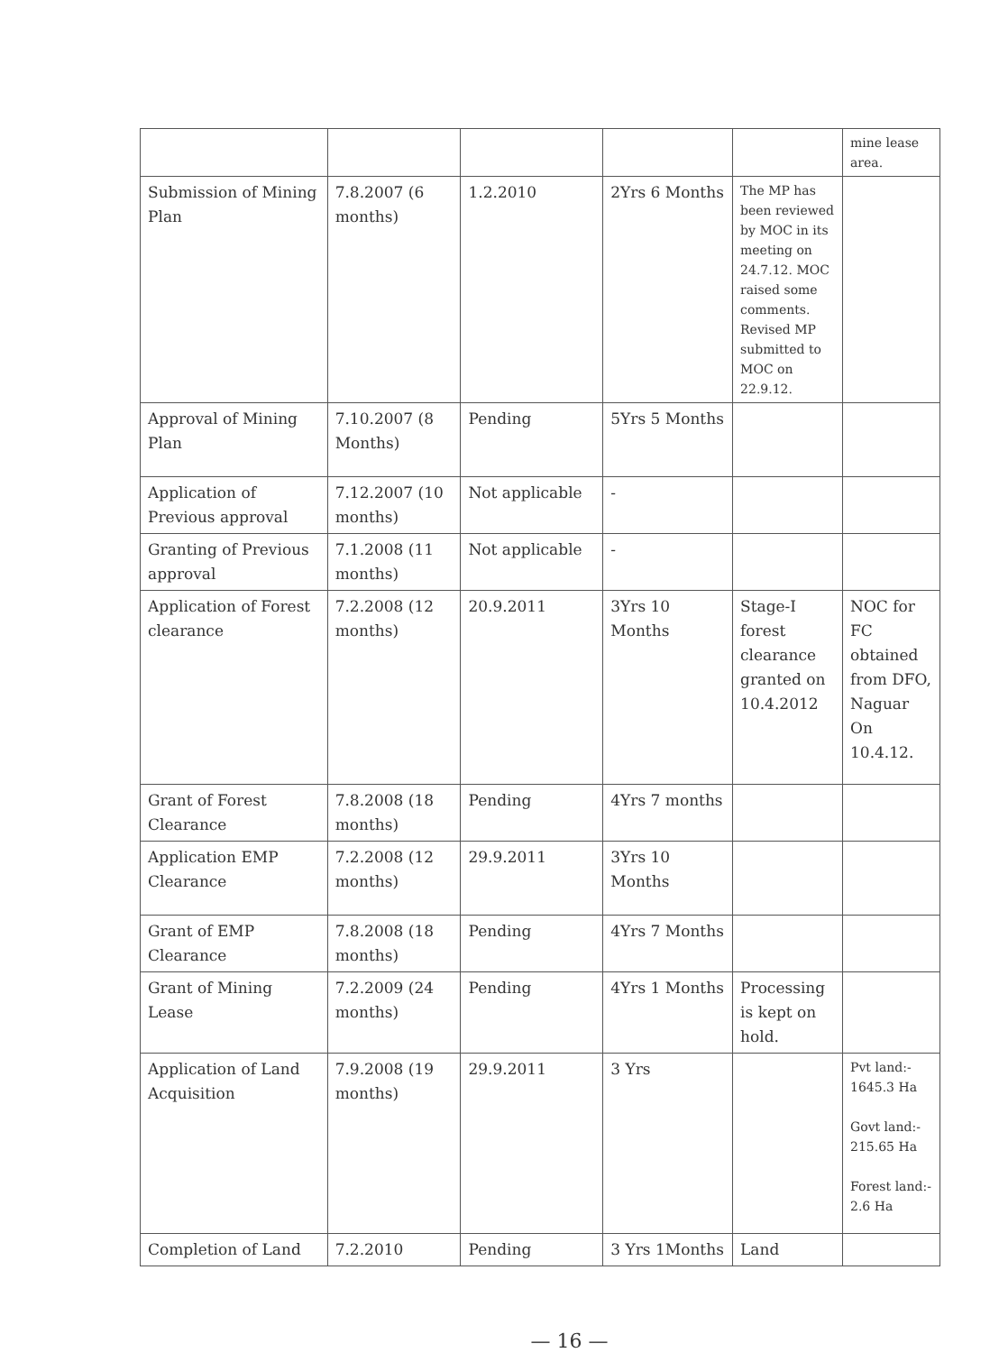| | | | | | mine lease area. |
| Submission of Mining Plan | 7.8.2007 (6 months) | 1.2.2010 | 2Yrs 6 Months | The MP has been reviewed by MOC in its meeting on 24.7.12. MOC raised some comments. Revised MP submitted to MOC on 22.9.12. | |
| Approval of Mining Plan | 7.10.2007 (8 Months) | Pending | 5Yrs 5 Months | | |
| Application of Previous approval | 7.12.2007 (10 months) | Not applicable | - | | |
| Granting of Previous approval | 7.1.2008 (11 months) | Not applicable | - | | |
| Application of Forest clearance | 7.2.2008 (12 months) | 20.9.2011 | 3Yrs 10 Months | Stage-I forest clearance granted on 10.4.2012 | NOC for FC obtained from DFO, Naguar On 10.4.12. |
| Grant of Forest Clearance | 7.8.2008 (18 months) | Pending | 4Yrs 7 months | | |
| Application EMP Clearance | 7.2.2008 (12 months) | 29.9.2011 | 3Yrs 10 Months | | |
| Grant of EMP Clearance | 7.8.2008 (18 months) | Pending | 4Yrs 7 Months | | |
| Grant of Mining Lease | 7.2.2009 (24 months) | Pending | 4Yrs 1 Months | Processing is kept on hold. | |
| Application of Land Acquisition | 7.9.2008 (19 months) | 29.9.2011 | 3 Yrs | | Pvt land:- 1645.3 Ha Govt land:- 215.65 Ha Forest land:- 2.6 Ha |
| Completion of Land | 7.2.2010 | Pending | 3 Yrs 1Months | Land | |
— 16 —